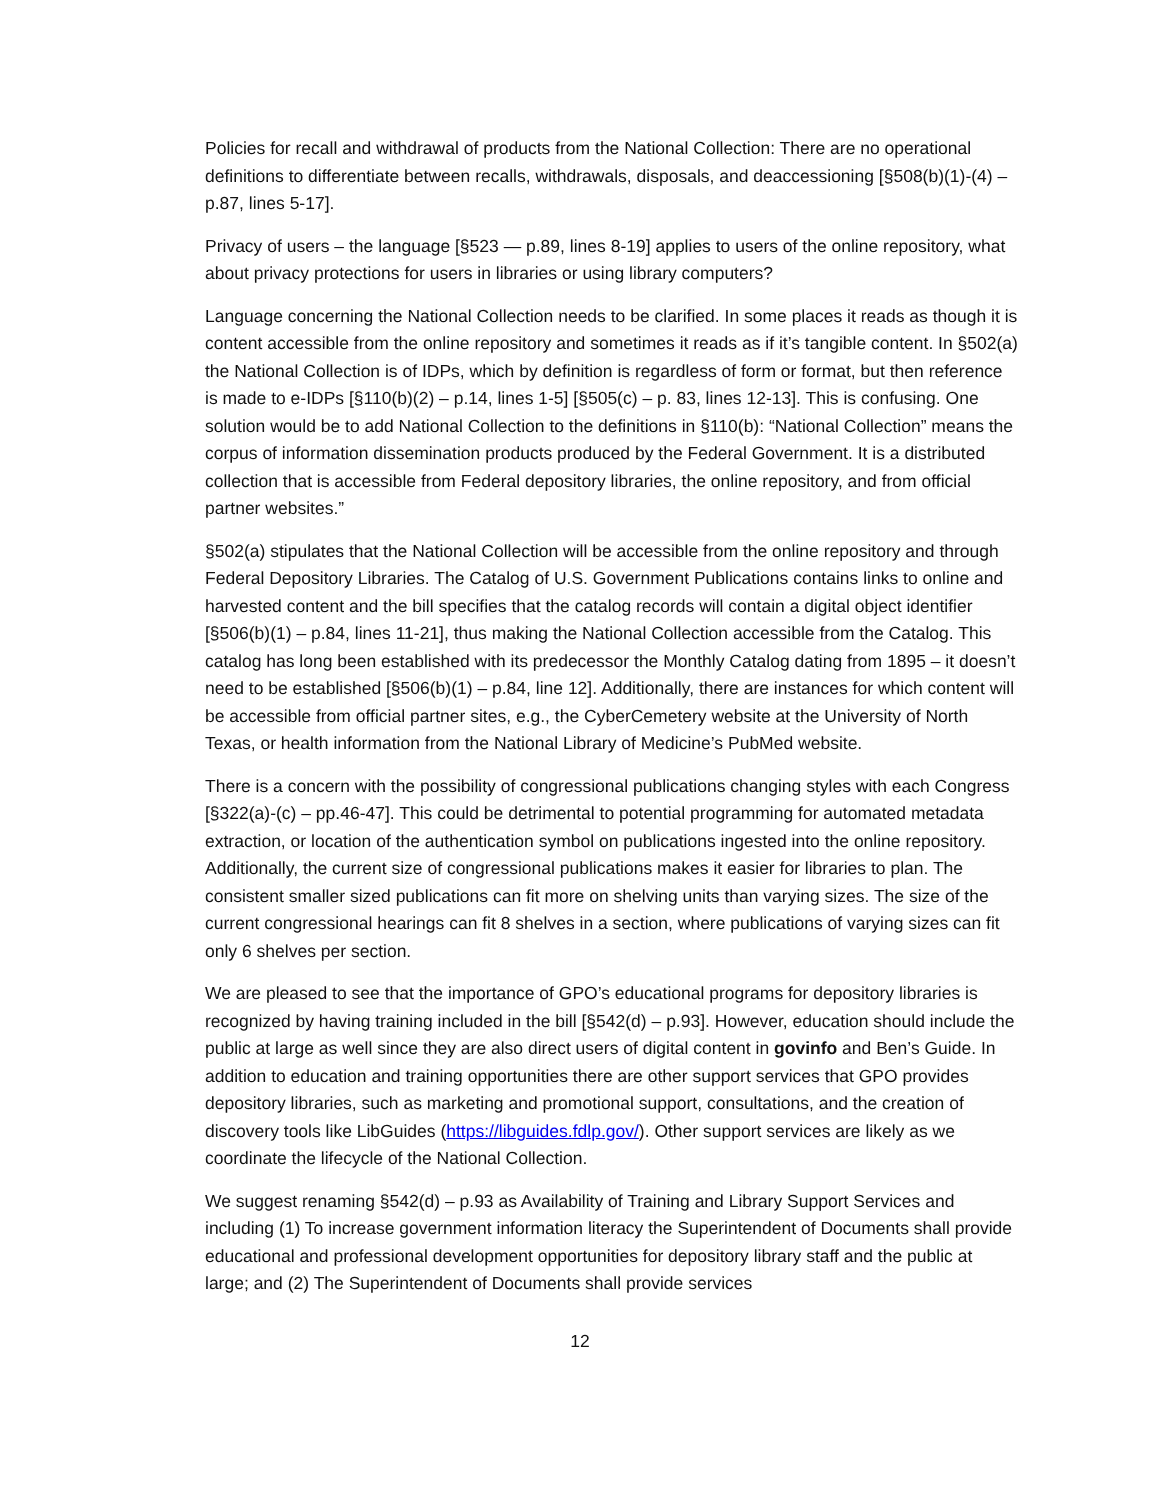Policies for recall and withdrawal of products from the National Collection: There are no operational definitions to differentiate between recalls, withdrawals, disposals, and deaccessioning [§508(b)(1)-(4) – p.87, lines 5-17].
Privacy of users – the language [§523 — p.89, lines 8-19] applies to users of the online repository, what about privacy protections for users in libraries or using library computers?
Language concerning the National Collection needs to be clarified. In some places it reads as though it is content accessible from the online repository and sometimes it reads as if it’s tangible content. In §502(a) the National Collection is of IDPs, which by definition is regardless of form or format, but then reference is made to e-IDPs [§110(b)(2) – p.14, lines 1-5] [§505(c) – p. 83, lines 12-13]. This is confusing. One solution would be to add National Collection to the definitions in §110(b): “National Collection” means the corpus of information dissemination products produced by the Federal Government. It is a distributed collection that is accessible from Federal depository libraries, the online repository, and from official partner websites.”
§502(a) stipulates that the National Collection will be accessible from the online repository and through Federal Depository Libraries. The Catalog of U.S. Government Publications contains links to online and harvested content and the bill specifies that the catalog records will contain a digital object identifier [§506(b)(1) – p.84, lines 11-21], thus making the National Collection accessible from the Catalog. This catalog has long been established with its predecessor the Monthly Catalog dating from 1895 – it doesn’t need to be established [§506(b)(1) – p.84, line 12]. Additionally, there are instances for which content will be accessible from official partner sites, e.g., the CyberCemetery website at the University of North Texas, or health information from the National Library of Medicine’s PubMed website.
There is a concern with the possibility of congressional publications changing styles with each Congress [§322(a)-(c) – pp.46-47]. This could be detrimental to potential programming for automated metadata extraction, or location of the authentication symbol on publications ingested into the online repository. Additionally, the current size of congressional publications makes it easier for libraries to plan. The consistent smaller sized publications can fit more on shelving units than varying sizes. The size of the current congressional hearings can fit 8 shelves in a section, where publications of varying sizes can fit only 6 shelves per section.
We are pleased to see that the importance of GPO’s educational programs for depository libraries is recognized by having training included in the bill [§542(d) – p.93]. However, education should include the public at large as well since they are also direct users of digital content in govinfo and Ben’s Guide. In addition to education and training opportunities there are other support services that GPO provides depository libraries, such as marketing and promotional support, consultations, and the creation of discovery tools like LibGuides (https://libguides.fdlp.gov/). Other support services are likely as we coordinate the lifecycle of the National Collection.
We suggest renaming §542(d) – p.93 as Availability of Training and Library Support Services and including (1) To increase government information literacy the Superintendent of Documents shall provide educational and professional development opportunities for depository library staff and the public at large; and (2) The Superintendent of Documents shall provide services
12